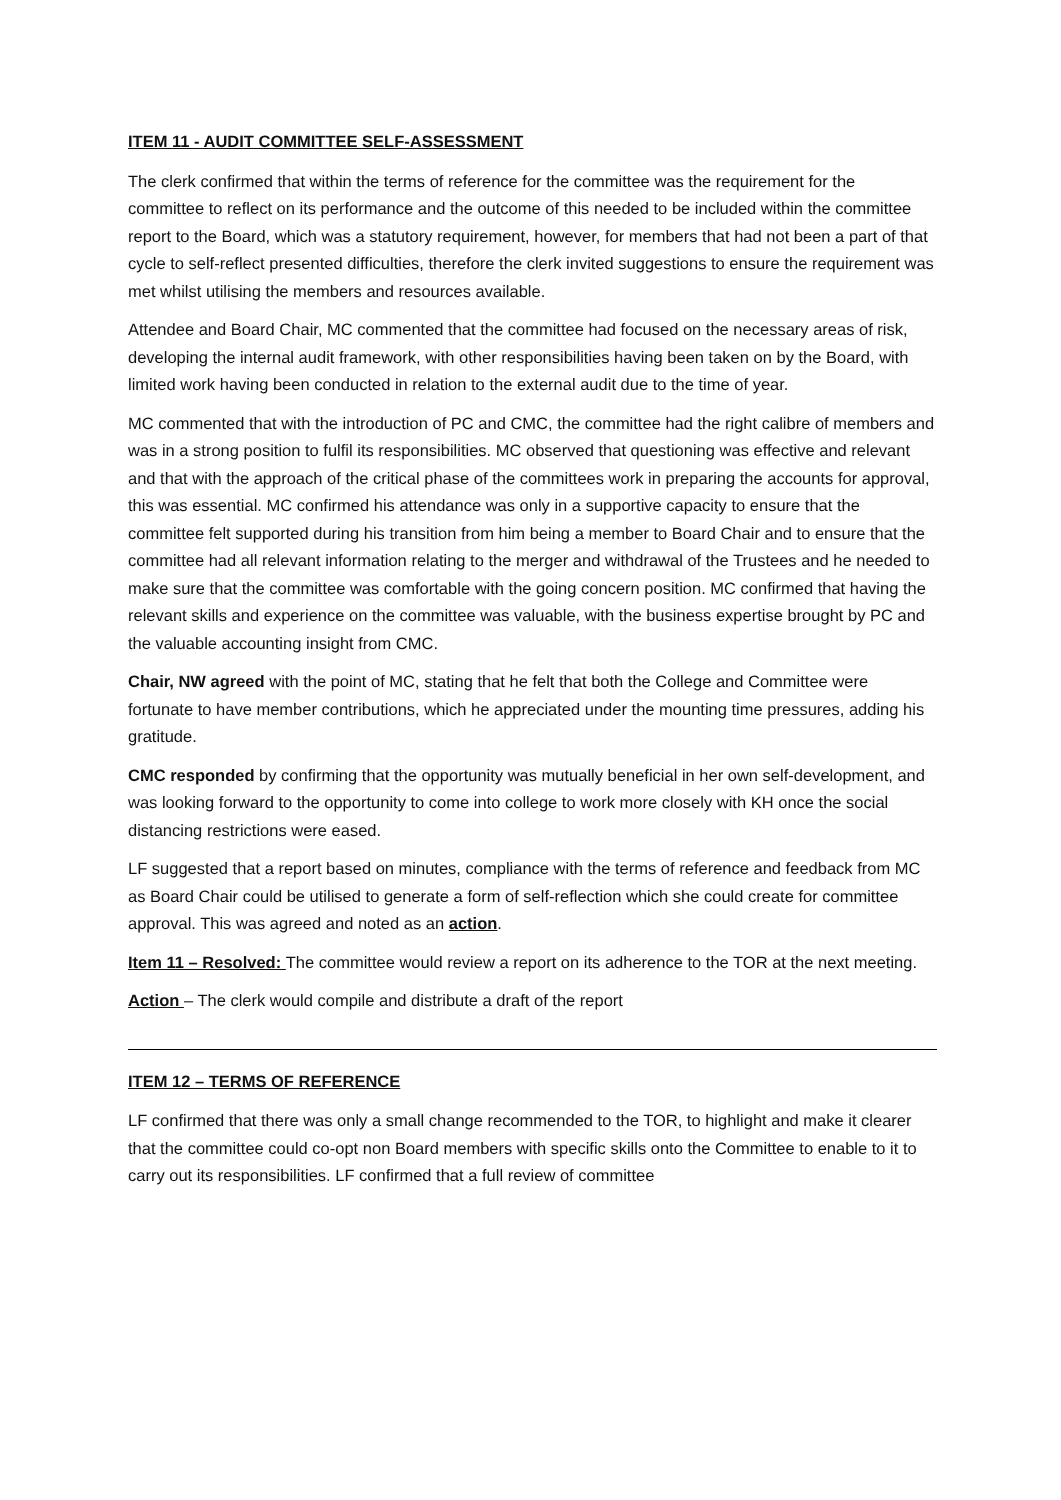ITEM 11 - AUDIT COMMITTEE SELF-ASSESSMENT
The clerk confirmed that within the terms of reference for the committee was the requirement for the committee to reflect on its performance and the outcome of this needed to be included within the committee report to the Board, which was a statutory requirement, however, for members that had not been a part of that cycle to self-reflect presented difficulties, therefore the clerk invited suggestions to ensure the requirement was met whilst utilising the members and resources available.
Attendee and Board Chair, MC commented that the committee had focused on the necessary areas of risk, developing the internal audit framework, with other responsibilities having been taken on by the Board, with limited work having been conducted in relation to the external audit due to the time of year.
MC commented that with the introduction of PC and CMC, the committee had the right calibre of members and was in a strong position to fulfil its responsibilities. MC observed that questioning was effective and relevant and that with the approach of the critical phase of the committees work in preparing the accounts for approval, this was essential. MC confirmed his attendance was only in a supportive capacity to ensure that the committee felt supported during his transition from him being a member to Board Chair and to ensure that the committee had all relevant information relating to the merger and withdrawal of the Trustees and he needed to make sure that the committee was comfortable with the going concern position. MC confirmed that having the relevant skills and experience on the committee was valuable, with the business expertise brought by PC and the valuable accounting insight from CMC.
Chair, NW agreed with the point of MC, stating that he felt that both the College and Committee were fortunate to have member contributions, which he appreciated under the mounting time pressures, adding his gratitude.
CMC responded by confirming that the opportunity was mutually beneficial in her own self-development, and was looking forward to the opportunity to come into college to work more closely with KH once the social distancing restrictions were eased.
LF suggested that a report based on minutes, compliance with the terms of reference and feedback from MC as Board Chair could be utilised to generate a form of self-reflection which she could create for committee approval. This was agreed and noted as an action.
Item 11 – Resolved: The committee would review a report on its adherence to the TOR at the next meeting.
Action – The clerk would compile and distribute a draft of the report
ITEM 12 – TERMS OF REFERENCE
LF confirmed that there was only a small change recommended to the TOR, to highlight and make it clearer that the committee could co-opt non Board members with specific skills onto the Committee to enable to it to carry out its responsibilities. LF confirmed that a full review of committee